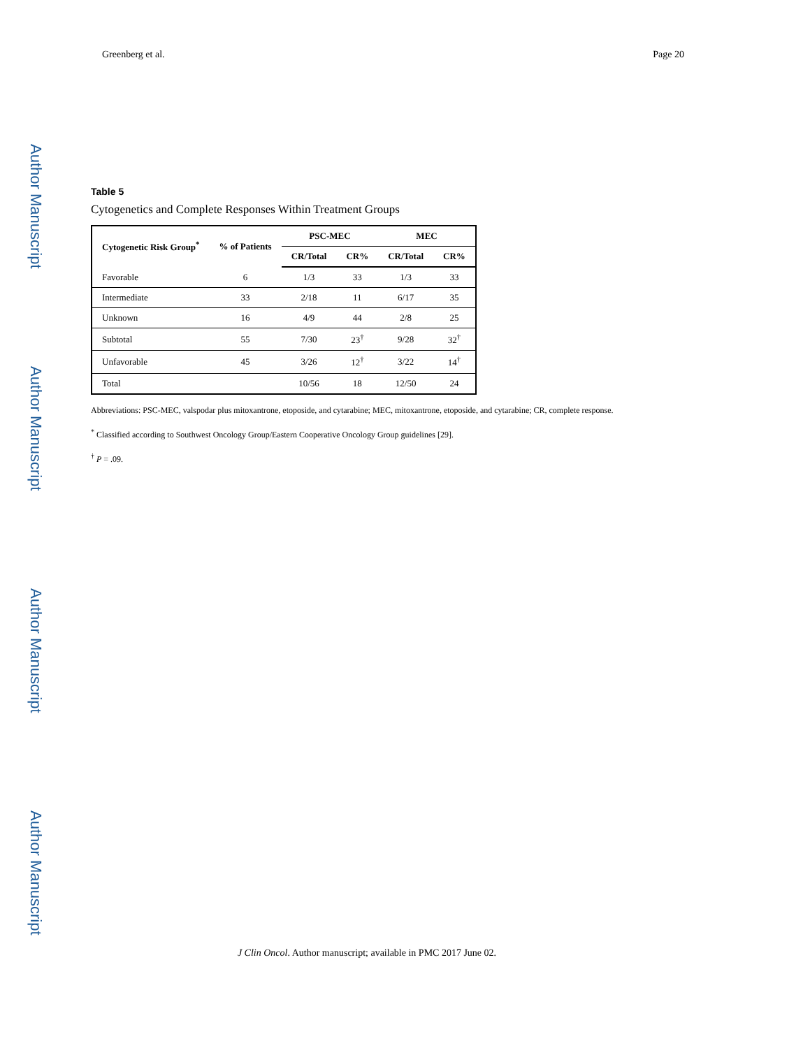Greenberg et al. Page 20
Author Manuscript
Author Manuscript
Author Manuscript
Author Manuscript
Table 5
Cytogenetics and Complete Responses Within Treatment Groups
| Cytogenetic Risk Group<sup>*</sup> | % of Patients | PSC-MEC | | MEC | |
| --- | --- | --- | --- | --- | --- |
| | | CR/Total | CR% | CR/Total | CR% |
| Favorable | 6 | 1/3 | 33 | 1/3 | 33 |
| Intermediate | 33 | 2/18 | 11 | 6/17 | 35 |
| Unknown | 16 | 4/9 | 44 | 2/8 | 25 |
| Subtotal | 55 | 7/30 | 23<sup>†</sup> | 9/28 | 32<sup>†</sup> |
| Unfavorable | 45 | 3/26 | 12<sup>†</sup> | 3/22 | 14<sup>†</sup> |
| Total | | 10/56 | 18 | 12/50 | 24 |
Abbreviations: PSC-MEC, valspodar plus mitoxantrone, etoposide, and cytarabine; MEC, mitoxantrone, etoposide, and cytarabine; CR, complete response.
<sup>*</sup> Classified according to Southwest Oncology Group/Eastern Cooperative Oncology Group guidelines [29].
<sup>†</sup> P = .09.
J Clin Oncol. Author manuscript; available in PMC 2017 June 02.